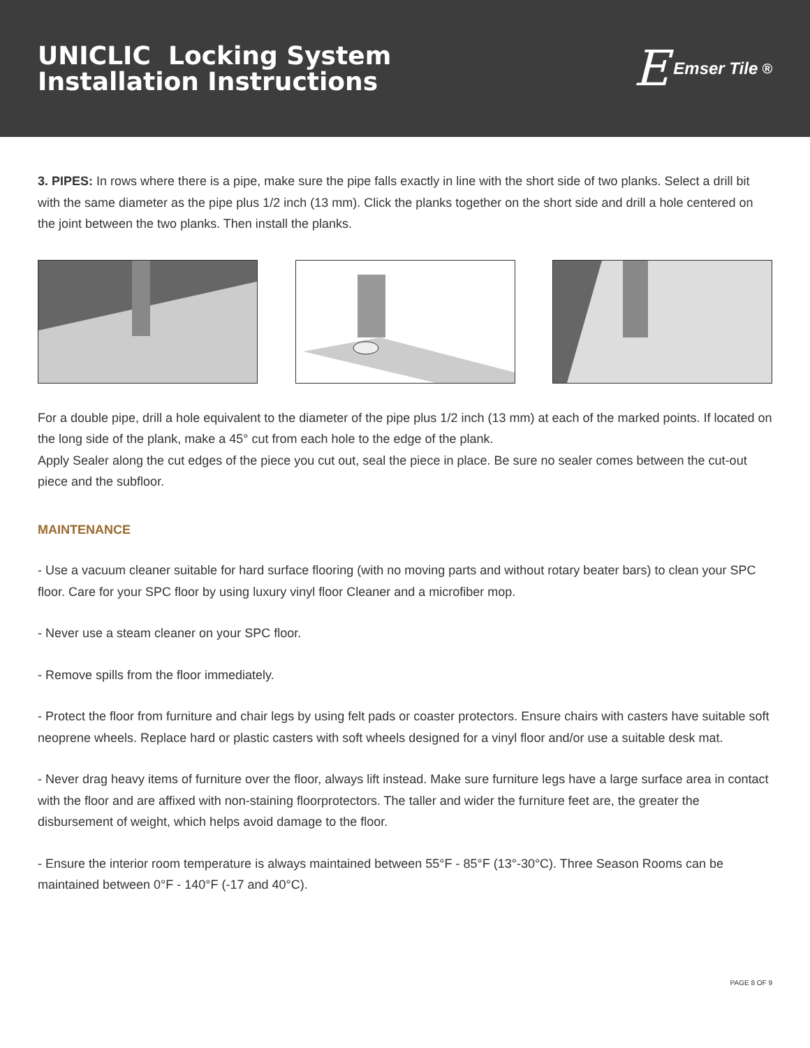UNICLIC Locking System
Installation Instructions
E Emser Tile<sup>®</sup>
3. PIPES: In rows where there is a pipe, make sure the pipe falls exactly in line with the short side of two planks. Select a drill bit with the same diameter as the pipe plus 1/2 inch (13 mm). Click the planks together on the short side and drill a hole centered on the joint between the two planks. Then install the planks.
For a double pipe, drill a hole equivalent to the diameter of the pipe plus 1/2 inch (13 mm) at each of the marked points. If located on the long side of the plank, make a 45° cut from each hole to the edge of the plank.
Apply Sealer along the cut edges of the piece you cut out, seal the piece in place. Be sure no sealer comes between the cut-out piece and the subfloor.
MAINTENANCE
- Use a vacuum cleaner suitable for hard surface flooring (with no moving parts and without rotary beater bars) to clean your SPC floor. Care for your SPC floor by using luxury vinyl floor Cleaner and a microfiber mop.
- Never use a steam cleaner on your SPC floor.
- Remove spills from the floor immediately.
- Protect the floor from furniture and chair legs by using felt pads or coaster protectors. Ensure chairs with casters have suitable soft neoprene wheels. Replace hard or plastic casters with soft wheels designed for a vinyl floor and/or use a suitable desk mat.
- Never drag heavy items of furniture over the floor, always lift instead. Make sure furniture legs have a large surface area in contact with the floor and are affixed with non-staining floorprotectors. The taller and wider the furniture feet are, the greater the disbursement of weight, which helps avoid damage to the floor.
- Ensure the interior room temperature is always maintained between 55°F - 85°F (13°-30°C). Three Season Rooms can be maintained between 0°F - 140°F (-17 and 40°C).
PAGE 8 OF 9